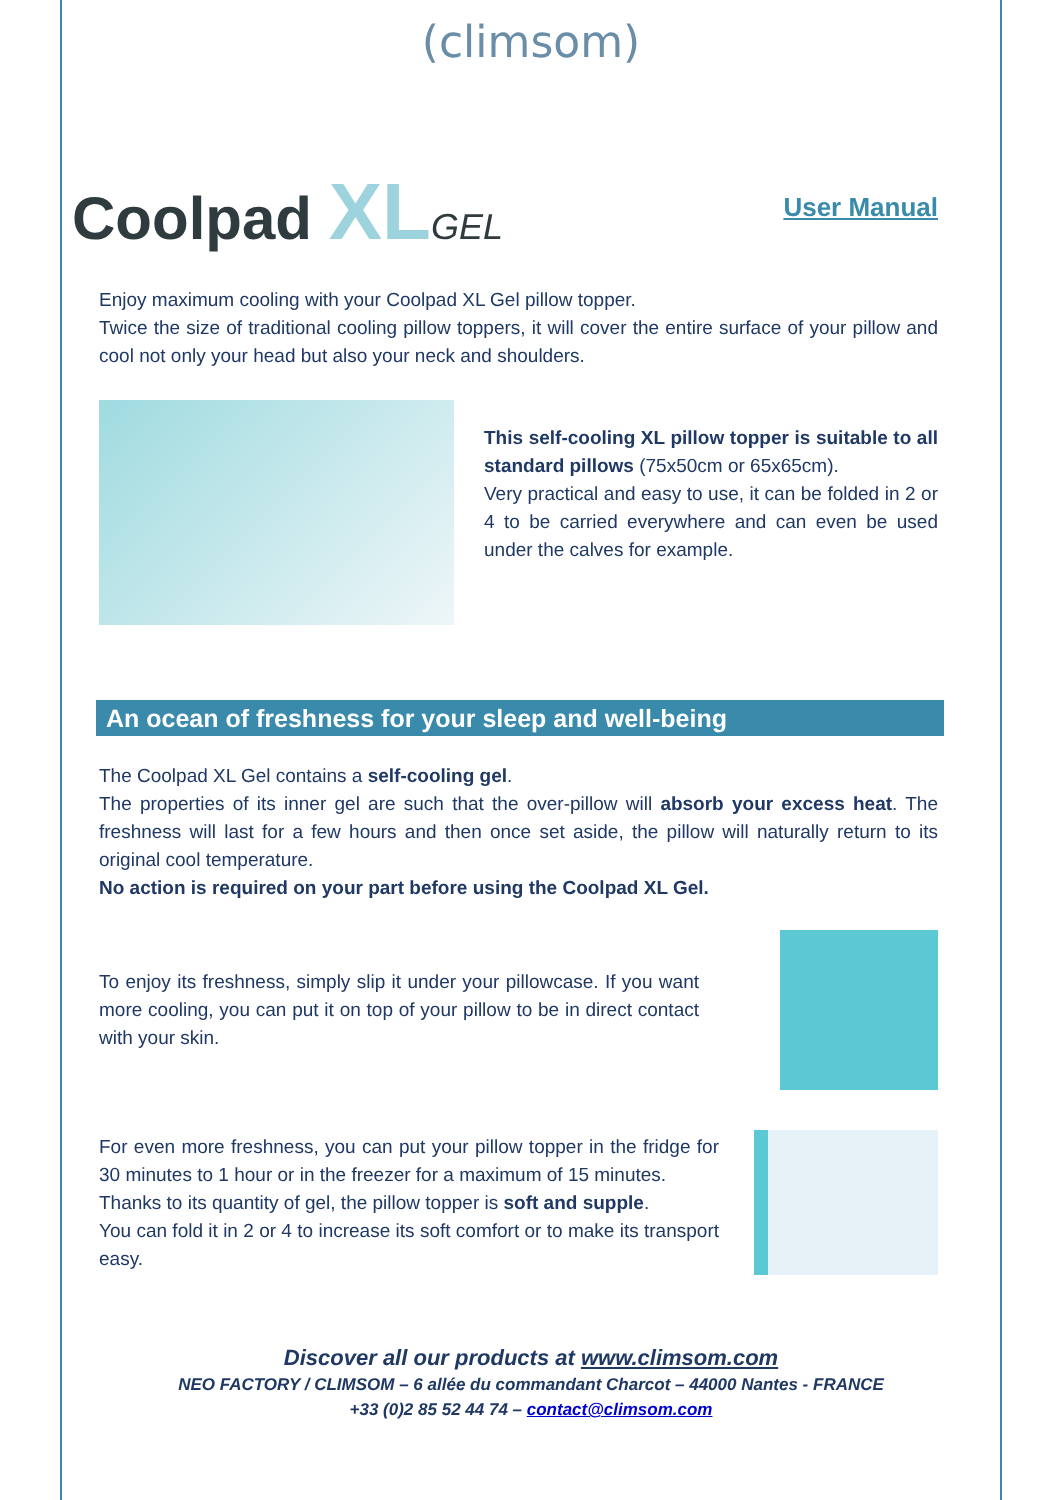(climsom)
Coolpad XL GEL
User Manual
Enjoy maximum cooling with your Coolpad XL Gel pillow topper.
Twice the size of traditional cooling pillow toppers, it will cover the entire surface of your pillow and cool not only your head but also your neck and shoulders.
This self-cooling XL pillow topper is suitable to all standard pillows (75x50cm or 65x65cm).
Very practical and easy to use, it can be folded in 2 or 4 to be carried everywhere and can even be used under the calves for example.
An ocean of freshness for your sleep and well-being
The Coolpad XL Gel contains a self-cooling gel.
The properties of its inner gel are such that the over-pillow will absorb your excess heat. The freshness will last for a few hours and then once set aside, the pillow will naturally return to its original cool temperature.
No action is required on your part before using the Coolpad XL Gel.
To enjoy its freshness, simply slip it under your pillowcase. If you want more cooling, you can put it on top of your pillow to be in direct contact with your skin.
For even more freshness, you can put your pillow topper in the fridge for 30 minutes to 1 hour or in the freezer for a maximum of 15 minutes.
Thanks to its quantity of gel, the pillow topper is soft and supple.
You can fold it in 2 or 4 to increase its soft comfort or to make its transport easy.
Discover all our products at www.climsom.com
NEO FACTORY / CLIMSOM – 6 allée du commandant Charcot – 44000 Nantes - FRANCE
+33 (0)2 85 52 44 74 – contact@climsom.com